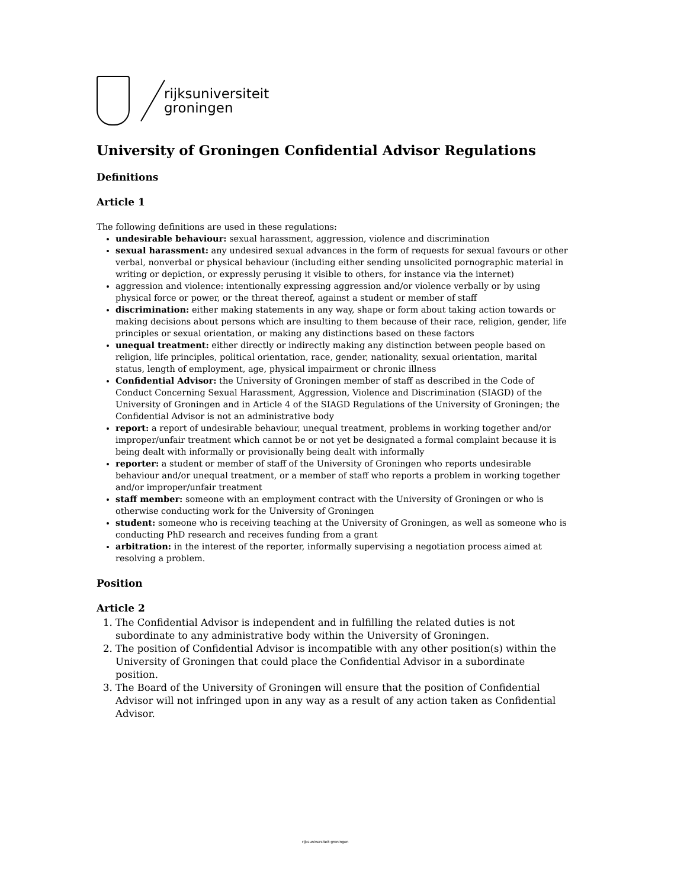rijksuniversiteit
groningen
University of Groningen Confidential Advisor Regulations
Definitions
Article 1
The following definitions are used in these regulations:
undesirable behaviour: sexual harassment, aggression, violence and discrimination
sexual harassment: any undesired sexual advances in the form of requests for sexual favours or other verbal, nonverbal or physical behaviour (including either sending unsolicited pornographic material in writing or depiction, or expressly perusing it visible to others, for instance via the internet)
aggression and violence: intentionally expressing aggression and/or violence verbally or by using physical force or power, or the threat thereof, against a student or member of staff
discrimination: either making statements in any way, shape or form about taking action towards or making decisions about persons which are insulting to them because of their race, religion, gender, life principles or sexual orientation, or making any distinctions based on these factors
unequal treatment: either directly or indirectly making any distinction between people based on religion, life principles, political orientation, race, gender, nationality, sexual orientation, marital status, length of employment, age, physical impairment or chronic illness
Confidential Advisor: the University of Groningen member of staff as described in the Code of Conduct Concerning Sexual Harassment, Aggression, Violence and Discrimination (SIAGD) of the University of Groningen and in Article 4 of the SIAGD Regulations of the University of Groningen; the Confidential Advisor is not an administrative body
report: a report of undesirable behaviour, unequal treatment, problems in working together and/or improper/unfair treatment which cannot be or not yet be designated a formal complaint because it is being dealt with informally or provisionally being dealt with informally
reporter: a student or member of staff of the University of Groningen who reports undesirable behaviour and/or unequal treatment, or a member of staff who reports a problem in working together and/or improper/unfair treatment
staff member: someone with an employment contract with the University of Groningen or who is otherwise conducting work for the University of Groningen
student: someone who is receiving teaching at the University of Groningen, as well as someone who is conducting PhD research and receives funding from a grant
arbitration: in the interest of the reporter, informally supervising a negotiation process aimed at resolving a problem.
Position
Article 2
1. The Confidential Advisor is independent and in fulfilling the related duties is not subordinate to any administrative body within the University of Groningen.
2. The position of Confidential Advisor is incompatible with any other position(s) within the University of Groningen that could place the Confidential Advisor in a subordinate position.
3. The Board of the University of Groningen will ensure that the position of Confidential Advisor will not infringed upon in any way as a result of any action taken as Confidential Advisor.
rijksuniversiteit groningen